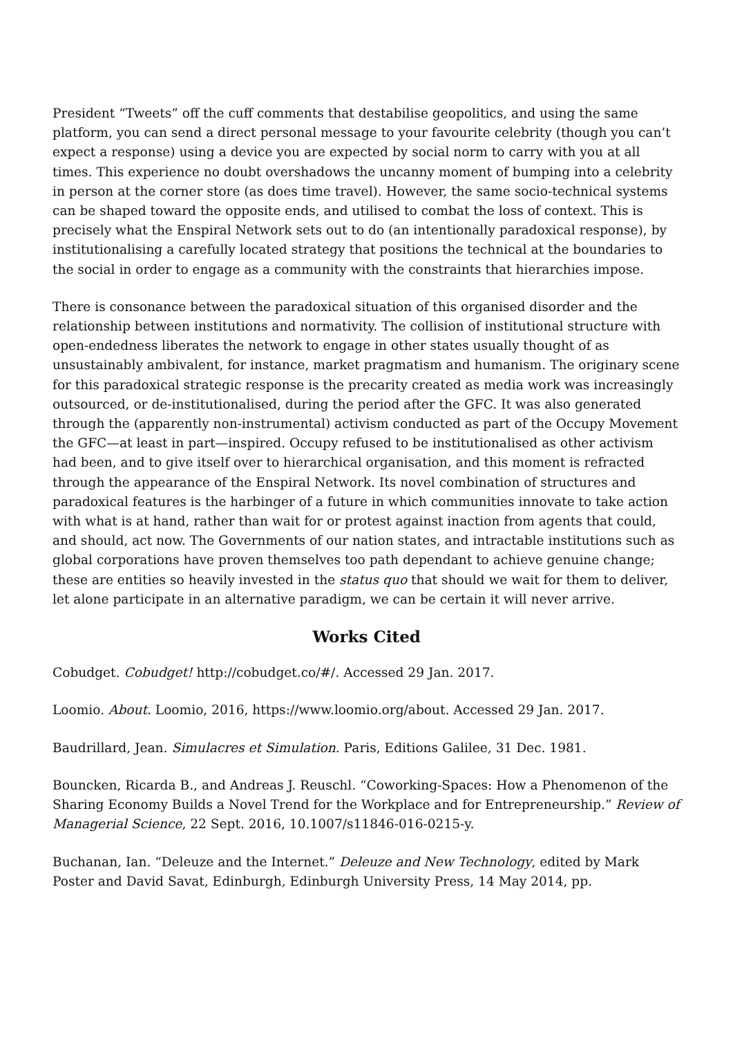President “Tweets” off the cuff comments that destabilise geopolitics, and using the same platform, you can send a direct personal message to your favourite celebrity (though you can’t expect a response) using a device you are expected by social norm to carry with you at all times. This experience no doubt overshadows the uncanny moment of bumping into a celebrity in person at the corner store (as does time travel). However, the same socio-technical systems can be shaped toward the opposite ends, and utilised to combat the loss of context. This is precisely what the Enspiral Network sets out to do (an intentionally paradoxical response), by institutionalising a carefully located strategy that positions the technical at the boundaries to the social in order to engage as a community with the constraints that hierarchies impose.
There is consonance between the paradoxical situation of this organised disorder and the relationship between institutions and normativity. The collision of institutional structure with open-endedness liberates the network to engage in other states usually thought of as unsustainably ambivalent, for instance, market pragmatism and humanism. The originary scene for this paradoxical strategic response is the precarity created as media work was increasingly outsourced, or de-institutionalised, during the period after the GFC. It was also generated through the (apparently non-instrumental) activism conducted as part of the Occupy Movement the GFC—at least in part—inspired. Occupy refused to be institutionalised as other activism had been, and to give itself over to hierarchical organisation, and this moment is refracted through the appearance of the Enspiral Network. Its novel combination of structures and paradoxical features is the harbinger of a future in which communities innovate to take action with what is at hand, rather than wait for or protest against inaction from agents that could, and should, act now. The Governments of our nation states, and intractable institutions such as global corporations have proven themselves too path dependant to achieve genuine change; these are entities so heavily invested in the status quo that should we wait for them to deliver, let alone participate in an alternative paradigm, we can be certain it will never arrive.
Works Cited
Cobudget. Cobudget! http://cobudget.co/#/. Accessed 29 Jan. 2017.
Loomio. About. Loomio, 2016, https://www.loomio.org/about. Accessed 29 Jan. 2017.
Baudrillard, Jean. Simulacres et Simulation. Paris, Editions Galilee, 31 Dec. 1981.
Bouncken, Ricarda B., and Andreas J. Reuschl. “Coworking-Spaces: How a Phenomenon of the Sharing Economy Builds a Novel Trend for the Workplace and for Entrepreneurship.” Review of Managerial Science, 22 Sept. 2016, 10.1007/s11846-016-0215-y.
Buchanan, Ian. “Deleuze and the Internet.” Deleuze and New Technology, edited by Mark Poster and David Savat, Edinburgh, Edinburgh University Press, 14 May 2014, pp.